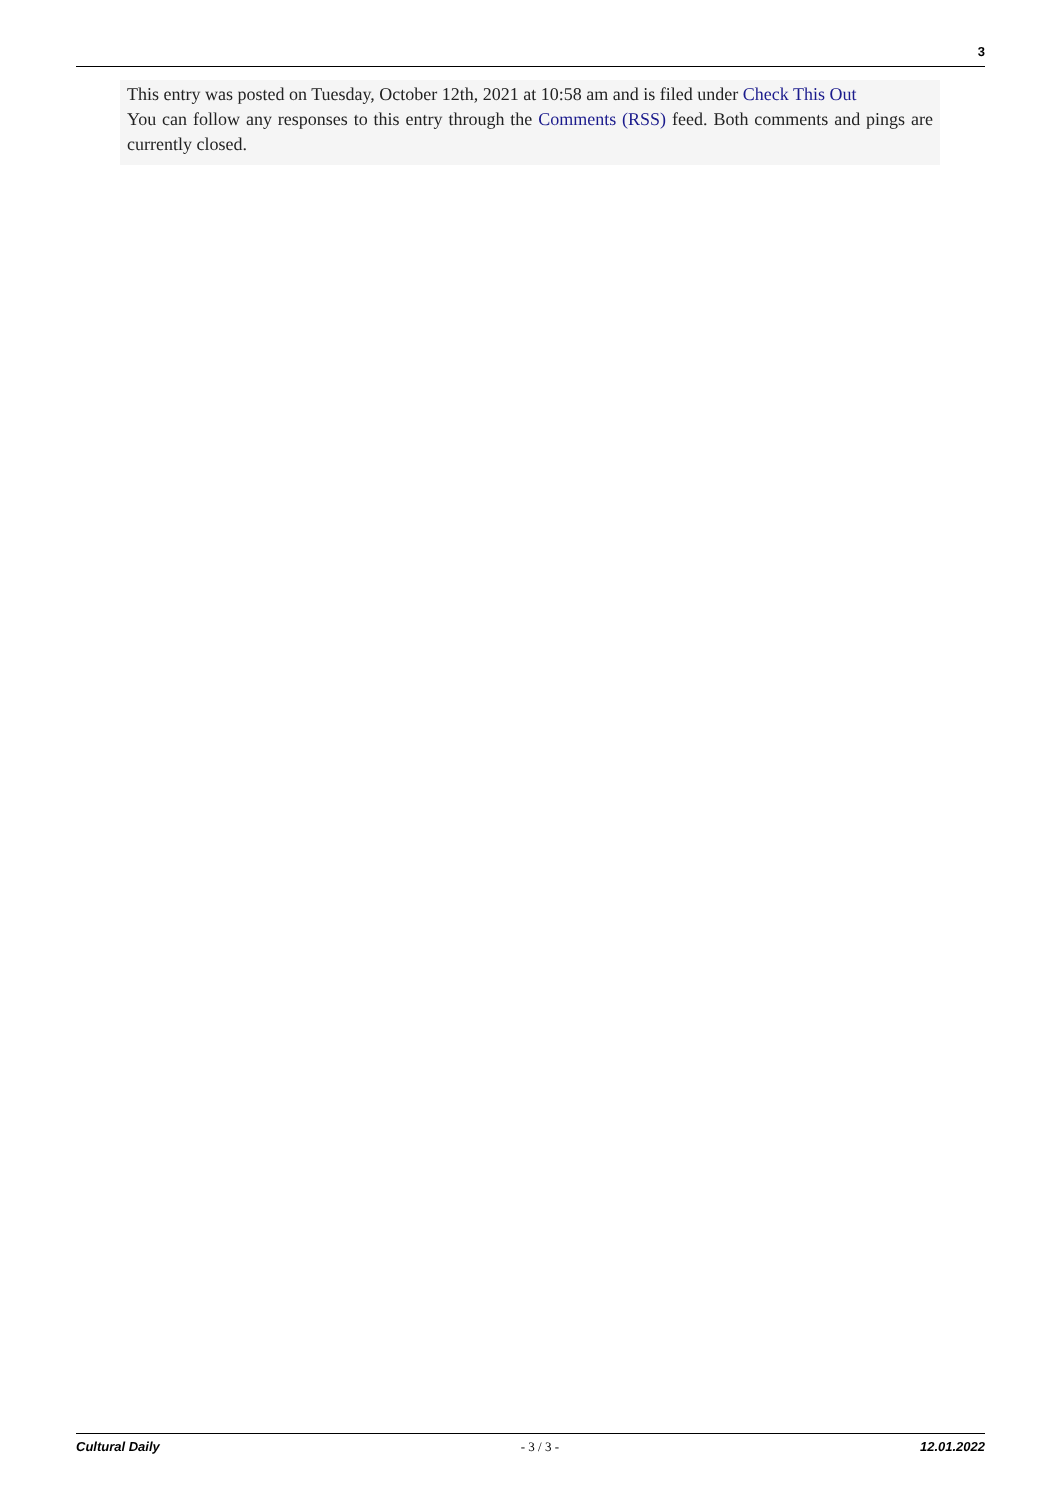3
This entry was posted on Tuesday, October 12th, 2021 at 10:58 am and is filed under Check This Out
You can follow any responses to this entry through the Comments (RSS) feed. Both comments and pings are currently closed.
Cultural Daily - 3 / 3 - 12.01.2022